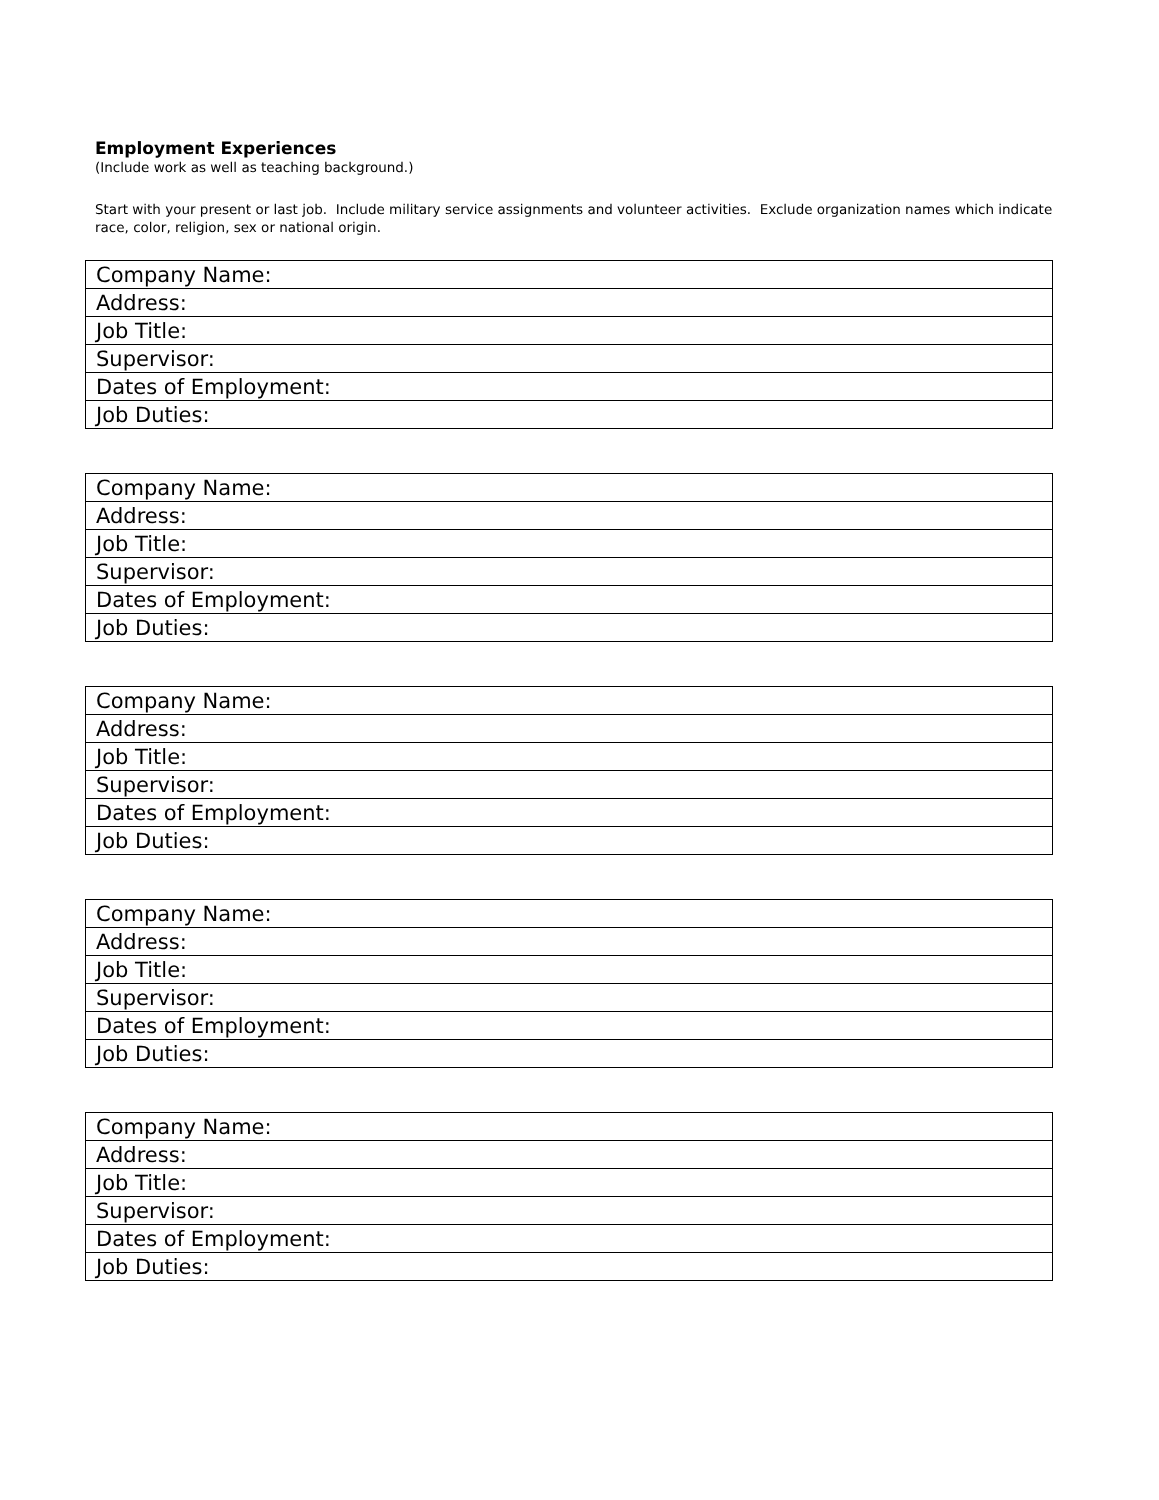Employment Experiences
(Include work as well as teaching background.)
Start with your present or last job. Include military service assignments and volunteer activities. Exclude organization names which indicate race, color, religion, sex or national origin.
| Company Name: |
| Address: |
| Job Title: |
| Supervisor: |
| Dates of Employment: |
| Job Duties: |
| Company Name: |
| Address: |
| Job Title: |
| Supervisor: |
| Dates of Employment: |
| Job Duties: |
| Company Name: |
| Address: |
| Job Title: |
| Supervisor: |
| Dates of Employment: |
| Job Duties: |
| Company Name: |
| Address: |
| Job Title: |
| Supervisor: |
| Dates of Employment: |
| Job Duties: |
| Company Name: |
| Address: |
| Job Title: |
| Supervisor: |
| Dates of Employment: |
| Job Duties: |